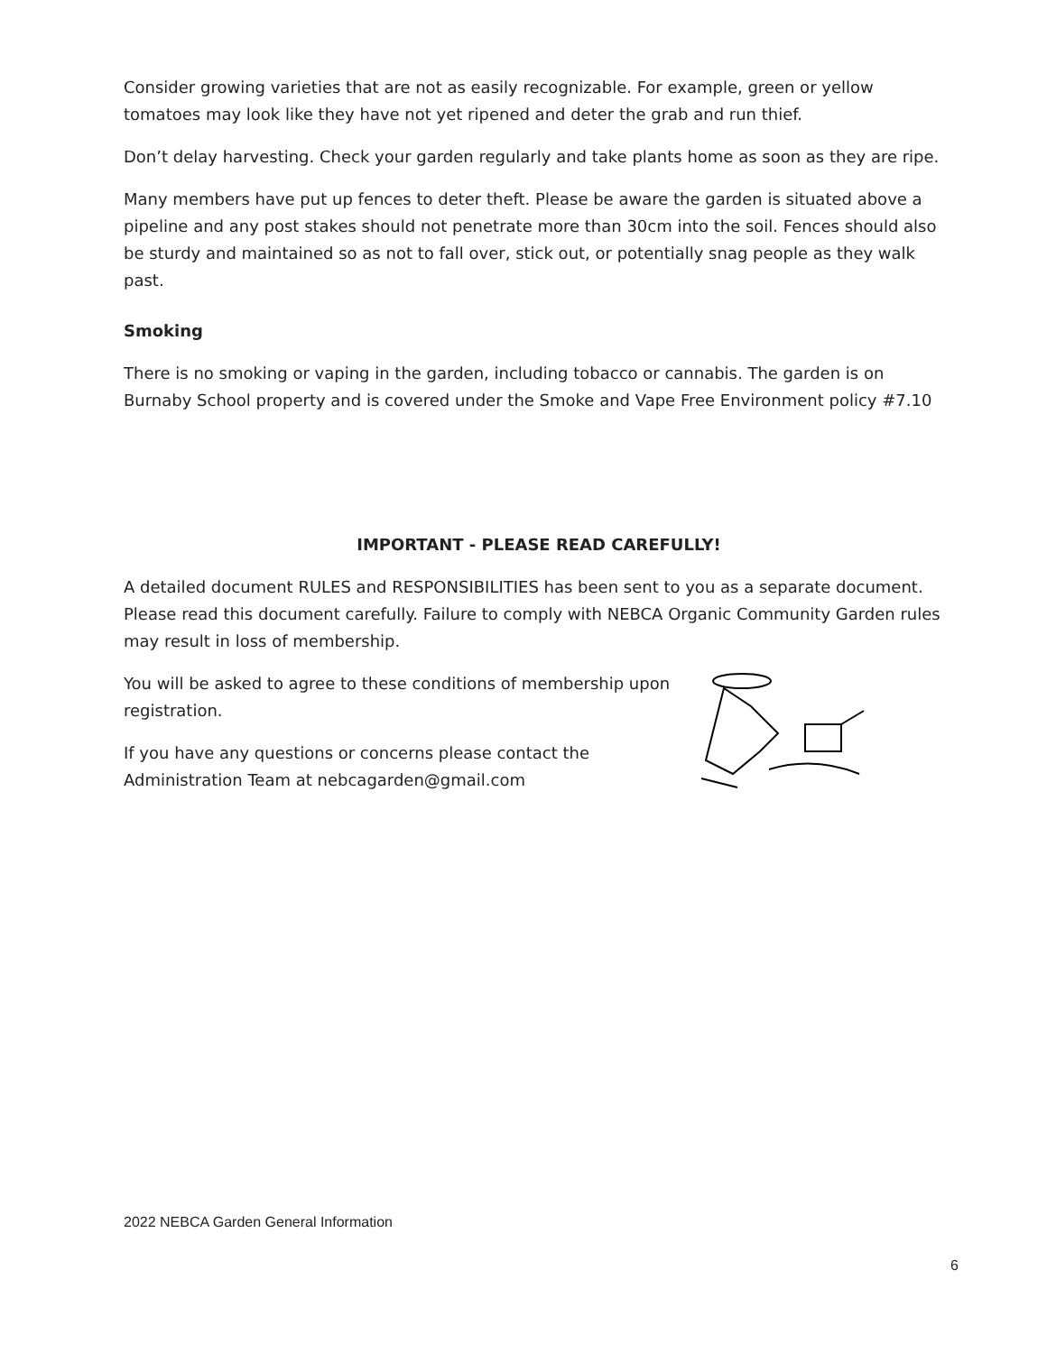Consider growing varieties that are not as easily recognizable. For example, green or yellow tomatoes may look like they have not yet ripened and deter the grab and run thief.
Don’t delay harvesting. Check your garden regularly and take plants home as soon as they are ripe.
Many members have put up fences to deter theft. Please be aware the garden is situated above a pipeline and any post stakes should not penetrate more than 30cm into the soil. Fences should also be sturdy and maintained so as not to fall over, stick out, or potentially snag people as they walk past.
Smoking
There is no smoking or vaping in the garden, including tobacco or cannabis. The garden is on Burnaby School property and is covered under the Smoke and Vape Free Environment policy #7.10
IMPORTANT - PLEASE READ CAREFULLY!
A detailed document RULES and RESPONSIBILITIES has been sent to you as a separate document. Please read this document carefully. Failure to comply with NEBCA Organic Community Garden rules may result in loss of membership.
You will be asked to agree to these conditions of membership upon registration.
If you have any questions or concerns please contact the Administration Team at nebcagarden@gmail.com
2022 NEBCA Garden General Information
6